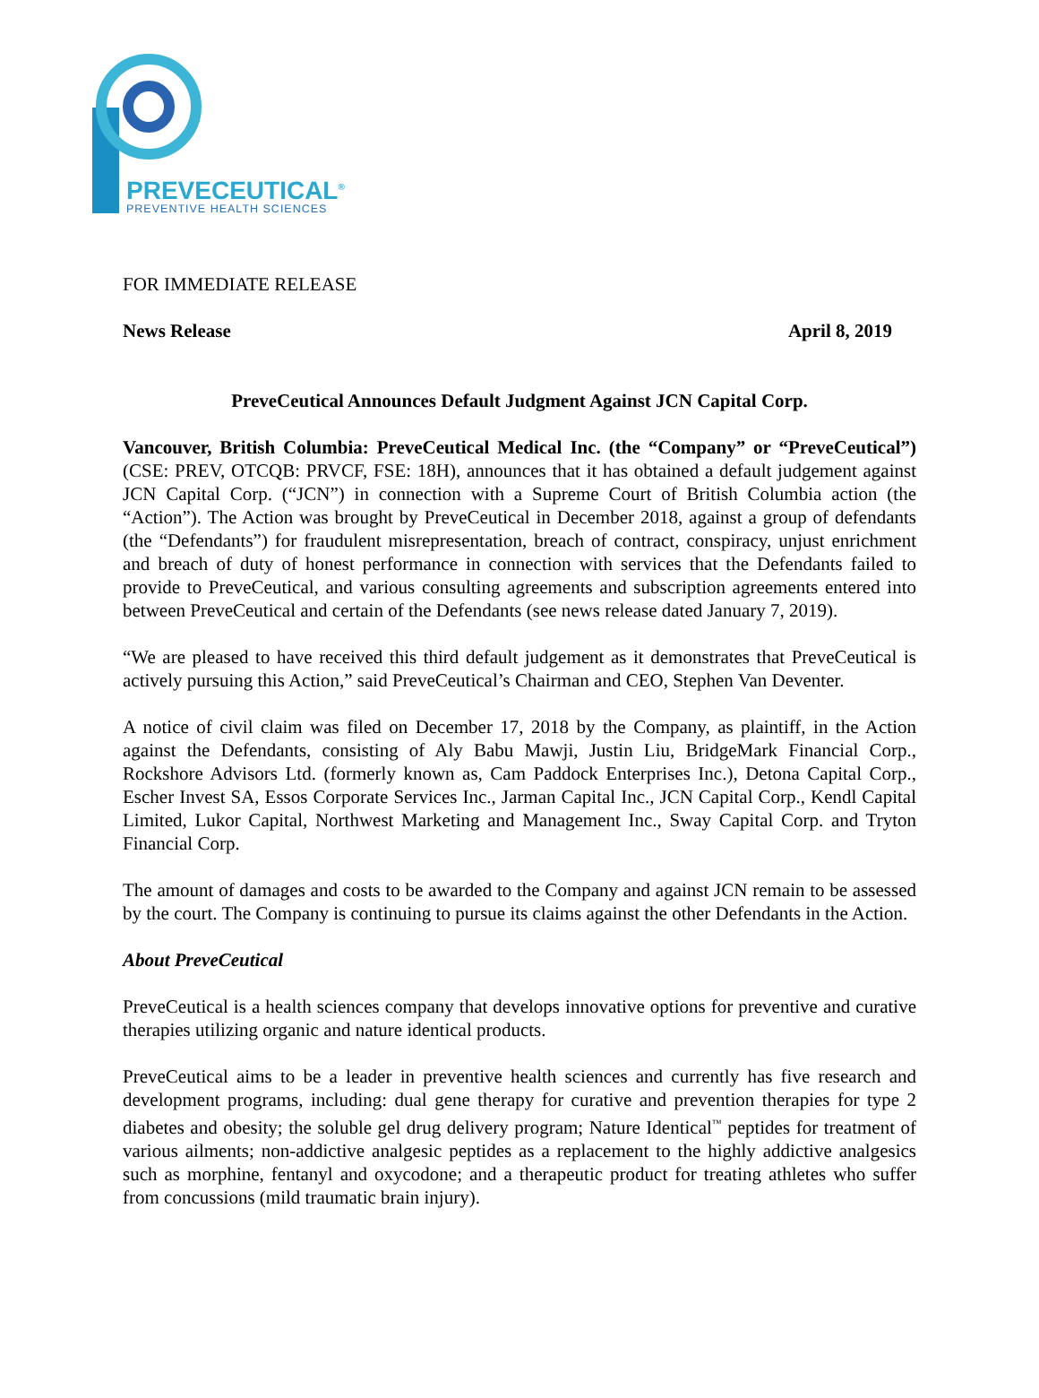PREVECEUTICAL<sup>®</sup>
PREVENTIVE HEALTH SCIENCES
FOR IMMEDIATE RELEASE
News Release April 8, 2019
PreveCeutical Announces Default Judgment Against JCN Capital Corp.
Vancouver, British Columbia: PreveCeutical Medical Inc. (the “Company” or “PreveCeutical”) (CSE: PREV, OTCQB: PRVCF, FSE: 18H), announces that it has obtained a default judgement against JCN Capital Corp. (“JCN”) in connection with a Supreme Court of British Columbia action (the “Action”). The Action was brought by PreveCeutical in December 2018, against a group of defendants (the “Defendants”) for fraudulent misrepresentation, breach of contract, conspiracy, unjust enrichment and breach of duty of honest performance in connection with services that the Defendants failed to provide to PreveCeutical, and various consulting agreements and subscription agreements entered into between PreveCeutical and certain of the Defendants (see news release dated January 7, 2019).
“We are pleased to have received this third default judgement as it demonstrates that PreveCeutical is actively pursuing this Action,” said PreveCeutical’s Chairman and CEO, Stephen Van Deventer.
A notice of civil claim was filed on December 17, 2018 by the Company, as plaintiff, in the Action against the Defendants, consisting of Aly Babu Mawji, Justin Liu, BridgeMark Financial Corp., Rockshore Advisors Ltd. (formerly known as, Cam Paddock Enterprises Inc.), Detona Capital Corp., Escher Invest SA, Essos Corporate Services Inc., Jarman Capital Inc., JCN Capital Corp., Kendl Capital Limited, Lukor Capital, Northwest Marketing and Management Inc., Sway Capital Corp. and Tryton Financial Corp.
The amount of damages and costs to be awarded to the Company and against JCN remain to be assessed by the court. The Company is continuing to pursue its claims against the other Defendants in the Action.
About PreveCeutical
PreveCeutical is a health sciences company that develops innovative options for preventive and curative therapies utilizing organic and nature identical products.
PreveCeutical aims to be a leader in preventive health sciences and currently has five research and development programs, including: dual gene therapy for curative and prevention therapies for type 2 diabetes and obesity; the soluble gel drug delivery program; Nature Identical<sup>™</sup> peptides for treatment of various ailments; non-addictive analgesic peptides as a replacement to the highly addictive analgesics such as morphine, fentanyl and oxycodone; and a therapeutic product for treating athletes who suffer from concussions (mild traumatic brain injury).